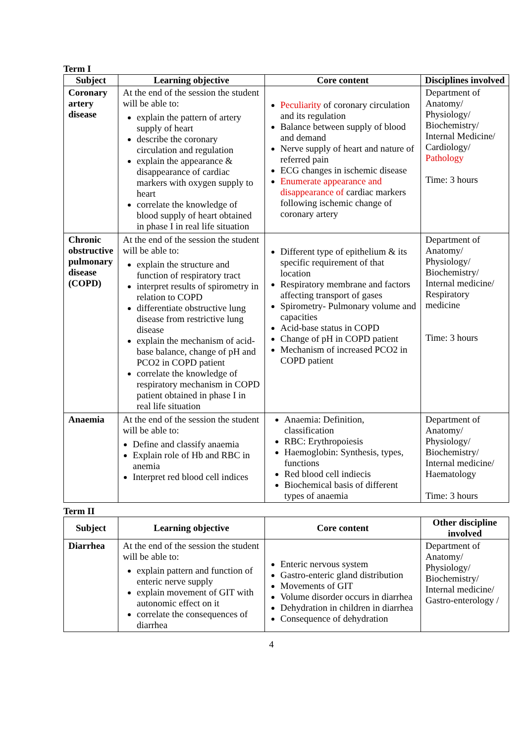Term I
| Subject | Learning objective | Core content | Disciplines involved |
| --- | --- | --- | --- |
| Coronary artery disease | At the end of the session the student will be able to: explain the pattern of artery supply of heart describe the coronary circulation and regulation explain the appearance & disappearance of cardiac markers with oxygen supply to heart correlate the knowledge of blood supply of heart obtained in phase I in real life situation | Peculiarity of coronary circulation and its regulation Balance between supply of blood and demand Nerve supply of heart and nature of referred pain ECG changes in ischemic disease Enumerate appearance and disappearance of cardiac markers following ischemic change of coronary artery | Department of Anatomy/ Physiology/ Biochemistry/ Internal Medicine/ Cardiology/ Pathology Time: 3 hours |
| Chronic obstructive pulmonary disease (COPD) | At the end of the session the student will be able to: explain the structure and function of respiratory tract interpret results of spirometry in relation to COPD differentiate obstructive lung disease from restrictive lung disease explain the mechanism of acid-base balance, change of pH and PCO2 in COPD patient correlate the knowledge of respiratory mechanism in COPD patient obtained in phase I in real life situation | Different type of epithelium & its specific requirement of that location Respiratory membrane and factors affecting transport of gases Spirometry- Pulmonary volume and capacities Acid-base status in COPD Change of pH in COPD patient Mechanism of increased PCO2 in COPD patient | Department of Anatomy/ Physiology/ Biochemistry/ Internal medicine/ Respiratory medicine Time: 3 hours |
| Anaemia | At the end of the session the student will be able to: Define and classify anaemia Explain role of Hb and RBC in anemia Interpret red blood cell indices | Anaemia: Definition, classification RBC: Erythropoiesis Haemoglobin: Synthesis, types, functions Red blood cell indiecis Biochemical basis of different types of anaemia | Department of Anatomy/ Physiology/ Biochemistry/ Internal medicine/ Haematology Time: 3 hours |
Term II
| Subject | Learning objective | Core content | Other discipline involved |
| --- | --- | --- | --- |
| Diarrhea | At the end of the session the student will be able to: explain pattern and function of enteric nerve supply explain movement of GIT with autonomic effect on it correlate the consequences of diarrhea | Enteric nervous system Gastro-enteric gland distribution Movements of GIT Volume disorder occurs in diarrhea Dehydration in children in diarrhea Consequence of dehydration | Department of Anatomy/ Physiology/ Biochemistry/ Internal medicine/ Gastro-enterology / |
4